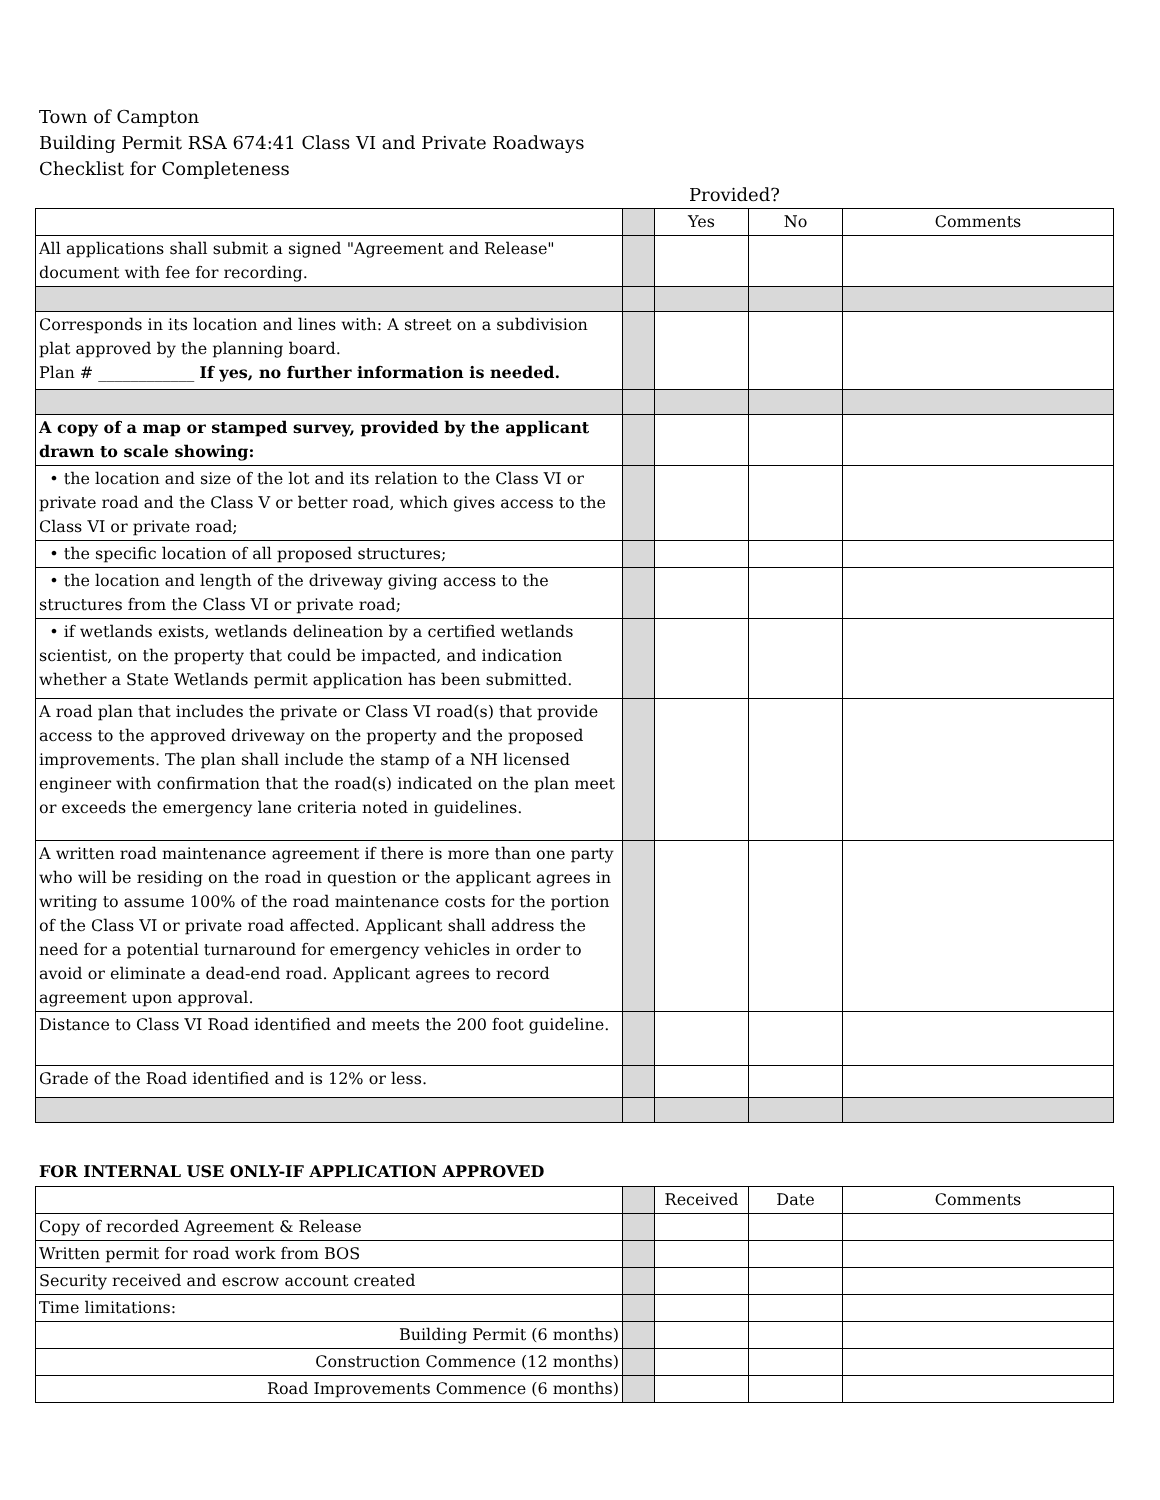Town of Campton
Building Permit RSA 674:41 Class VI and Private Roadways
Checklist for Completeness
Provided?
| | | Yes | No | Comments |
| --- | --- | --- | --- | --- |
| All applications shall submit a signed "Agreement and Release" document with fee for recording. | | | | |
| Corresponds in its location and lines with: A street on a subdivision plat approved by the planning board. Plan # ____________ If yes, no further information is needed. | | | | |
| A copy of a map or stamped survey, provided by the applicant drawn to scale showing: | | | | |
| • the location and size of the lot and its relation to the Class VI or private road and the Class V or better road, which gives access to the Class VI or private road; | | | | |
| • the specific location of all proposed structures; | | | | |
| • the location and length of the driveway giving access to the structures from the Class VI or private road; | | | | |
| • if wetlands exists, wetlands delineation by a certified wetlands scientist, on the property that could be impacted, and indication whether a State Wetlands permit application has been submitted. | | | | |
| A road plan that includes the private or Class VI road(s) that provide access to the approved driveway on the property and the proposed improvements. The plan shall include the stamp of a NH licensed engineer with confirmation that the road(s) indicated on the plan meet or exceeds the emergency lane criteria noted in guidelines. | | | | |
| A written road maintenance agreement if there is more than one party who will be residing on the road in question or the applicant agrees in writing to assume 100% of the road maintenance costs for the portion of the Class VI or private road affected. Applicant shall address the need for a potential turnaround for emergency vehicles in order to avoid or eliminate a dead-end road. Applicant agrees to record agreement upon approval. | | | | |
| Distance to Class VI Road identified and meets the 200 foot guideline. | | | | |
| Grade of the Road identified and is 12% or less. | | | | |
FOR INTERNAL USE ONLY-IF APPLICATION APPROVED
| | | Received | Date | Comments |
| --- | --- | --- | --- | --- |
| Copy of recorded Agreement & Release | | | | |
| Written permit for road work from BOS | | | | |
| Security received and escrow account created | | | | |
| Time limitations: | | | | |
| Building Permit (6 months) | | | | |
| Construction Commence (12 months) | | | | |
| Road Improvements Commence (6 months) | | | | |